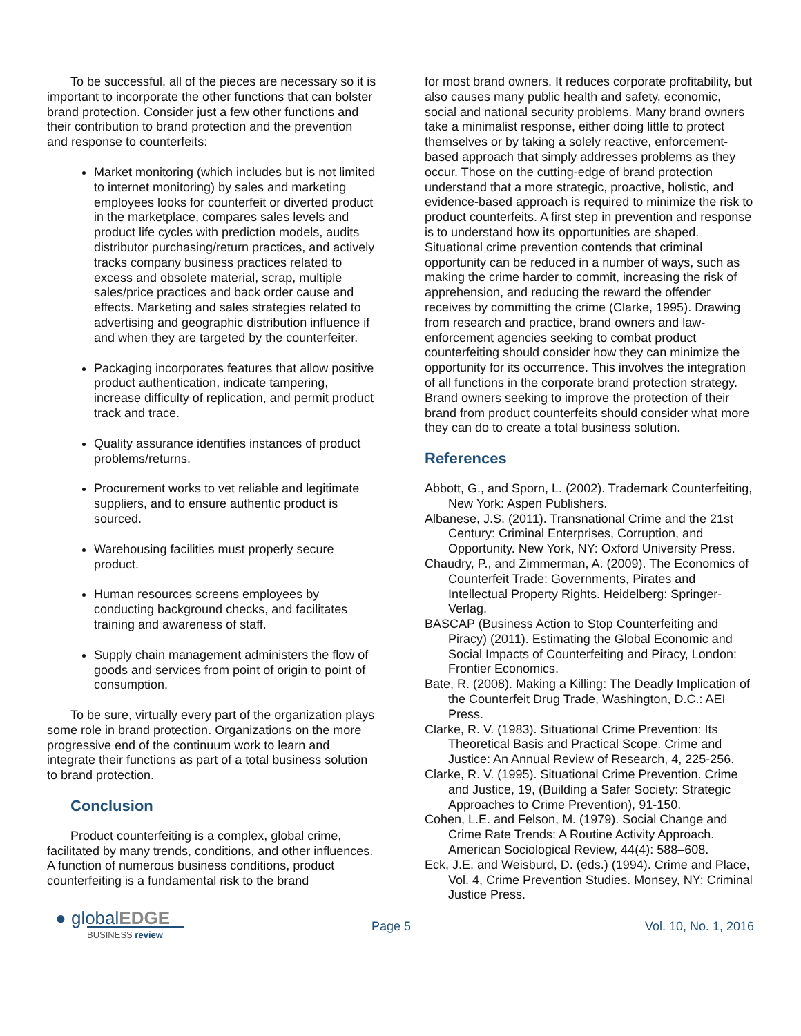To be successful, all of the pieces are necessary so it is important to incorporate the other functions that can bolster brand protection. Consider just a few other functions and their contribution to brand protection and the prevention and response to counterfeits:
Market monitoring (which includes but is not limited to internet monitoring) by sales and marketing employees looks for counterfeit or diverted product in the marketplace, compares sales levels and product life cycles with prediction models, audits distributor purchasing/return practices, and actively tracks company business practices related to excess and obsolete material, scrap, multiple sales/price practices and back order cause and effects. Marketing and sales strategies related to advertising and geographic distribution influence if and when they are targeted by the counterfeiter.
Packaging incorporates features that allow positive product authentication, indicate tampering, increase difficulty of replication, and permit product track and trace.
Quality assurance identifies instances of product problems/returns.
Procurement works to vet reliable and legitimate suppliers, and to ensure authentic product is sourced.
Warehousing facilities must properly secure product.
Human resources screens employees by conducting background checks, and facilitates training and awareness of staff.
Supply chain management administers the flow of goods and services from point of origin to point of consumption.
To be sure, virtually every part of the organization plays some role in brand protection. Organizations on the more progressive end of the continuum work to learn and integrate their functions as part of a total business solution to brand protection.
Conclusion
Product counterfeiting is a complex, global crime, facilitated by many trends, conditions, and other influences. A function of numerous business conditions, product counterfeiting is a fundamental risk to the brand
for most brand owners. It reduces corporate profitability, but also causes many public health and safety, economic, social and national security problems. Many brand owners take a minimalist response, either doing little to protect themselves or by taking a solely reactive, enforcement-based approach that simply addresses problems as they occur. Those on the cutting-edge of brand protection understand that a more strategic, proactive, holistic, and evidence-based approach is required to minimize the risk to product counterfeits. A first step in prevention and response is to understand how its opportunities are shaped. Situational crime prevention contends that criminal opportunity can be reduced in a number of ways, such as making the crime harder to commit, increasing the risk of apprehension, and reducing the reward the offender receives by committing the crime (Clarke, 1995). Drawing from research and practice, brand owners and law-enforcement agencies seeking to combat product counterfeiting should consider how they can minimize the opportunity for its occurrence. This involves the integration of all functions in the corporate brand protection strategy. Brand owners seeking to improve the protection of their brand from product counterfeits should consider what more they can do to create a total business solution.
References
Abbott, G., and Sporn, L. (2002). Trademark Counterfeiting, New York: Aspen Publishers.
Albanese, J.S. (2011). Transnational Crime and the 21st Century: Criminal Enterprises, Corruption, and Opportunity. New York, NY: Oxford University Press.
Chaudry, P., and Zimmerman, A. (2009). The Economics of Counterfeit Trade: Governments, Pirates and Intellectual Property Rights. Heidelberg: Springer-Verlag.
BASCAP (Business Action to Stop Counterfeiting and Piracy) (2011). Estimating the Global Economic and Social Impacts of Counterfeiting and Piracy, London: Frontier Economics.
Bate, R. (2008). Making a Killing: The Deadly Implication of the Counterfeit Drug Trade, Washington, D.C.: AEI Press.
Clarke, R. V. (1983). Situational Crime Prevention: Its Theoretical Basis and Practical Scope. Crime and Justice: An Annual Review of Research, 4, 225-256.
Clarke, R. V. (1995). Situational Crime Prevention. Crime and Justice, 19, (Building a Safer Society: Strategic Approaches to Crime Prevention), 91-150.
Cohen, L.E. and Felson, M. (1979). Social Change and Crime Rate Trends: A Routine Activity Approach. American Sociological Review, 44(4): 588–608.
Eck, J.E. and Weisburd, D. (eds.) (1994). Crime and Place, Vol. 4, Crime Prevention Studies. Monsey, NY: Criminal Justice Press.
● globalEDGE
BUSINESS review
Page 5 Vol. 10, No. 1, 2016